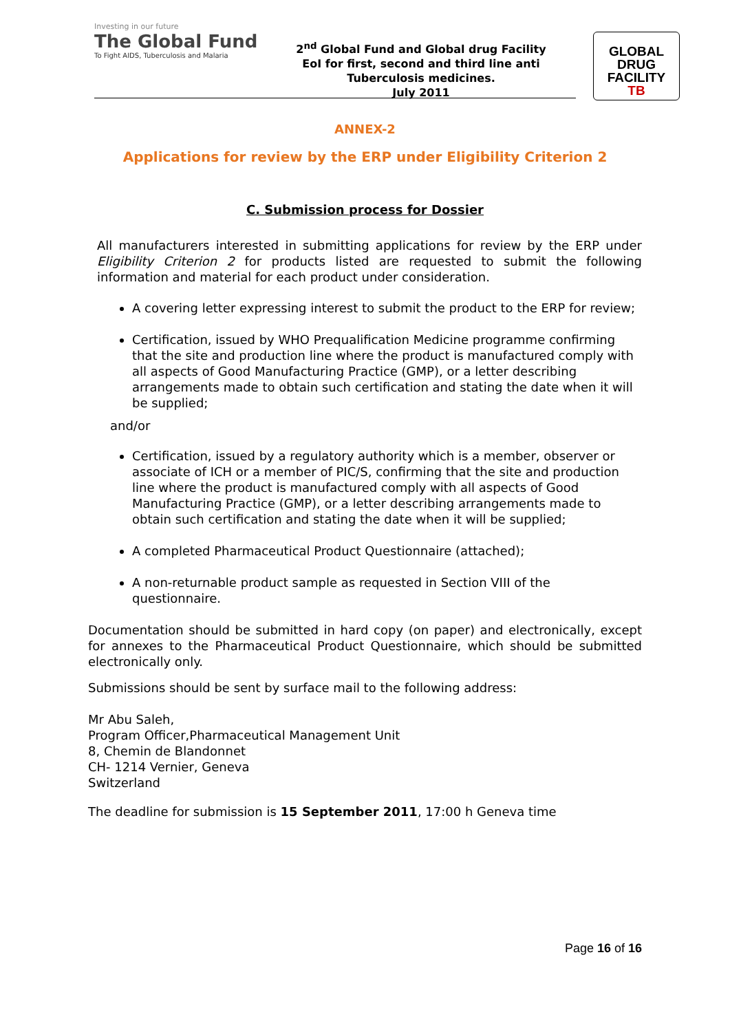Investing in our future
The Global Fund
To Fight AIDS, Tuberculosis and Malaria
2<sup>nd</sup> Global Fund and Global drug Facility
EoI for first, second and third line anti
Tuberculosis medicines.
July 2011
GLOBAL
DRUG
FACILITY
TB
ANNEX-2
Applications for review by the ERP under Eligibility Criterion 2
C. Submission process for Dossier
All manufacturers interested in submitting applications for review by the ERP under Eligibility Criterion 2 for products listed are requested to submit the following information and material for each product under consideration.
A covering letter expressing interest to submit the product to the ERP for review;
Certification, issued by WHO Prequalification Medicine programme confirming that the site and production line where the product is manufactured comply with all aspects of Good Manufacturing Practice (GMP), or a letter describing arrangements made to obtain such certification and stating the date when it will be supplied;
and/or
Certification, issued by a regulatory authority which is a member, observer or associate of ICH or a member of PIC/S, confirming that the site and production line where the product is manufactured comply with all aspects of Good Manufacturing Practice (GMP), or a letter describing arrangements made to obtain such certification and stating the date when it will be supplied;
A completed Pharmaceutical Product Questionnaire (attached);
A non-returnable product sample as requested in Section VIII of the questionnaire.
Documentation should be submitted in hard copy (on paper) and electronically, except for annexes to the Pharmaceutical Product Questionnaire, which should be submitted electronically only.
Submissions should be sent by surface mail to the following address:
Mr Abu Saleh,
Program Officer,Pharmaceutical Management Unit
8, Chemin de Blandonnet
CH- 1214 Vernier, Geneva
Switzerland
The deadline for submission is 15 September 2011, 17:00 h Geneva time
Page 16 of 16